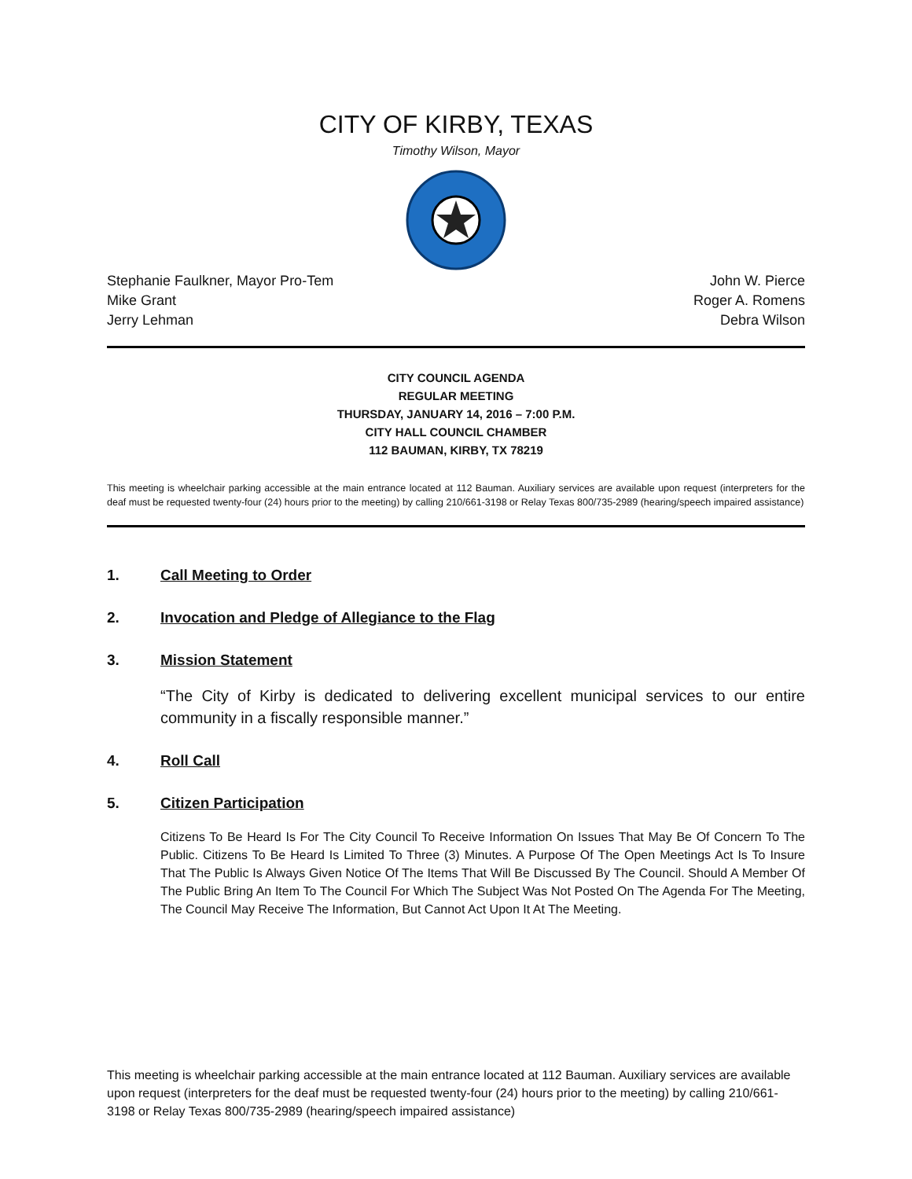CITY OF KIRBY, TEXAS
Timothy Wilson, Mayor
Stephanie Faulkner, Mayor Pro-Tem
Mike Grant
Jerry Lehman
John W. Pierce
Roger A. Romens
Debra Wilson
CITY COUNCIL AGENDA
REGULAR MEETING
THURSDAY, JANUARY 14, 2016 – 7:00 P.M.
CITY HALL COUNCIL CHAMBER
112 BAUMAN, KIRBY, TX 78219
This meeting is wheelchair parking accessible at the main entrance located at 112 Bauman. Auxiliary services are available upon request (interpreters for the deaf must be requested twenty-four (24) hours prior to the meeting) by calling 210/661-3198 or Relay Texas 800/735-2989 (hearing/speech impaired assistance)
1. Call Meeting to Order
2. Invocation and Pledge of Allegiance to the Flag
3. Mission Statement
“The City of Kirby is dedicated to delivering excellent municipal services to our entire community in a fiscally responsible manner.”
4. Roll Call
5. Citizen Participation
Citizens To Be Heard Is For The City Council To Receive Information On Issues That May Be Of Concern To The Public. Citizens To Be Heard Is Limited To Three (3) Minutes. A Purpose Of The Open Meetings Act Is To Insure That The Public Is Always Given Notice Of The Items That Will Be Discussed By The Council. Should A Member Of The Public Bring An Item To The Council For Which The Subject Was Not Posted On The Agenda For The Meeting, The Council May Receive The Information, But Cannot Act Upon It At The Meeting.
This meeting is wheelchair parking accessible at the main entrance located at 112 Bauman. Auxiliary services are available upon request (interpreters for the deaf must be requested twenty-four (24) hours prior to the meeting) by calling 210/661-3198 or Relay Texas 800/735-2989 (hearing/speech impaired assistance)